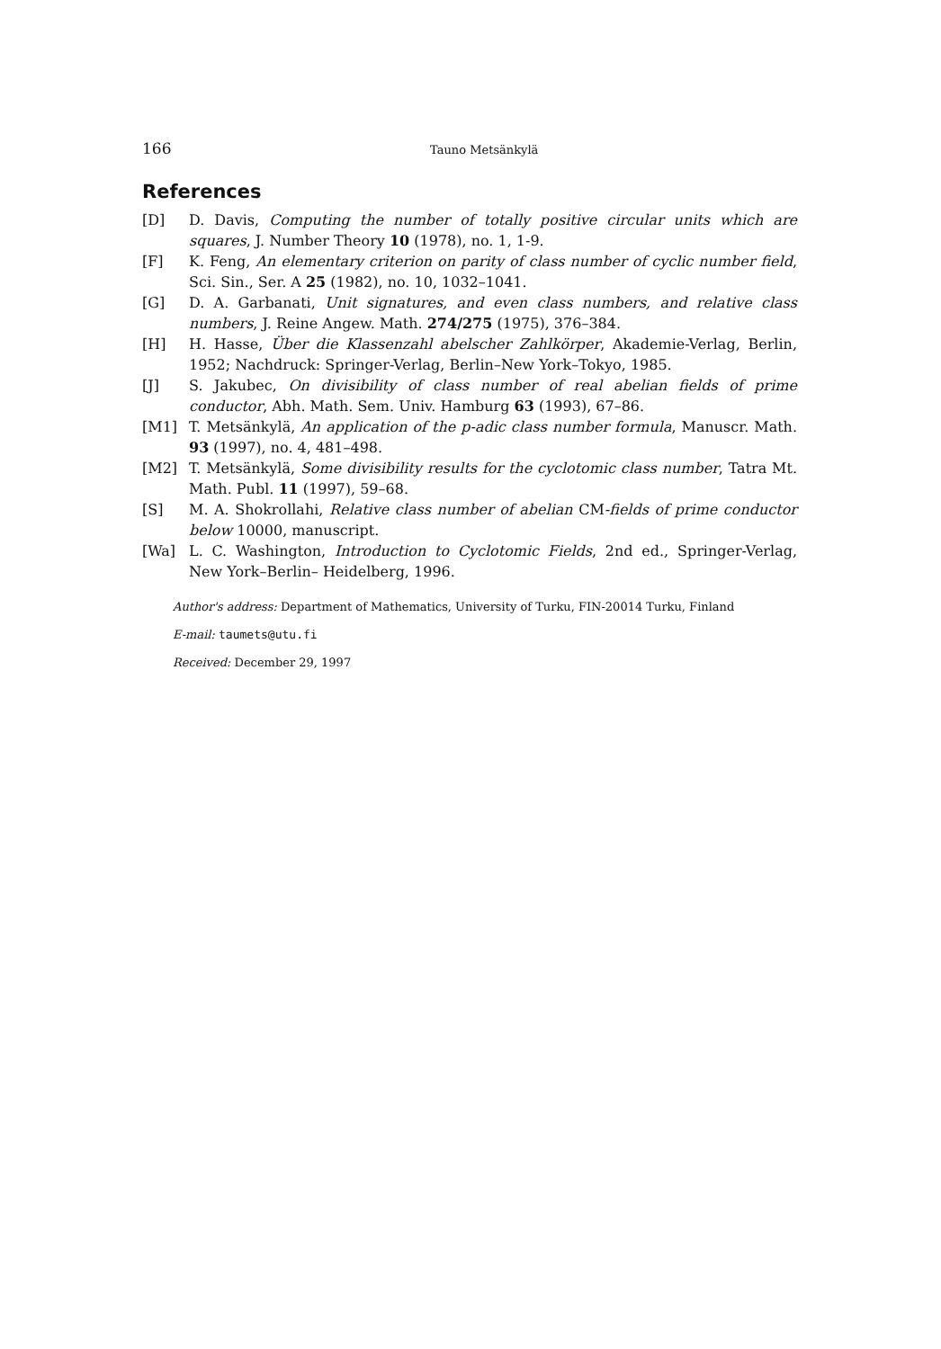166 Tauno Metsänkylä
References
[D] D. Davis, Computing the number of totally positive circular units which are squares, J. Number Theory 10 (1978), no. 1, 1-9.
[F] K. Feng, An elementary criterion on parity of class number of cyclic number field, Sci. Sin., Ser. A 25 (1982), no. 10, 1032–1041.
[G] D. A. Garbanati, Unit signatures, and even class numbers, and relative class numbers, J. Reine Angew. Math. 274/275 (1975), 376–384.
[H] H. Hasse, Über die Klassenzahl abelscher Zahlkörper, Akademie-Verlag, Berlin, 1952; Nachdruck: Springer-Verlag, Berlin–New York–Tokyo, 1985.
[J] S. Jakubec, On divisibility of class number of real abelian fields of prime conductor, Abh. Math. Sem. Univ. Hamburg 63 (1993), 67–86.
[M1] T. Metsänkylä, An application of the p-adic class number formula, Manuscr. Math. 93 (1997), no. 4, 481–498.
[M2] T. Metsänkylä, Some divisibility results for the cyclotomic class number, Tatra Mt. Math. Publ. 11 (1997), 59–68.
[S] M. A. Shokrollahi, Relative class number of abelian CM-fields of prime conductor below 10000, manuscript.
[Wa] L. C. Washington, Introduction to Cyclotomic Fields, 2nd ed., Springer-Verlag, New York–Berlin– Heidelberg, 1996.
Author's address: Department of Mathematics, University of Turku, FIN-20014 Turku, Finland
E-mail: taumets@utu.fi
Received: December 29, 1997